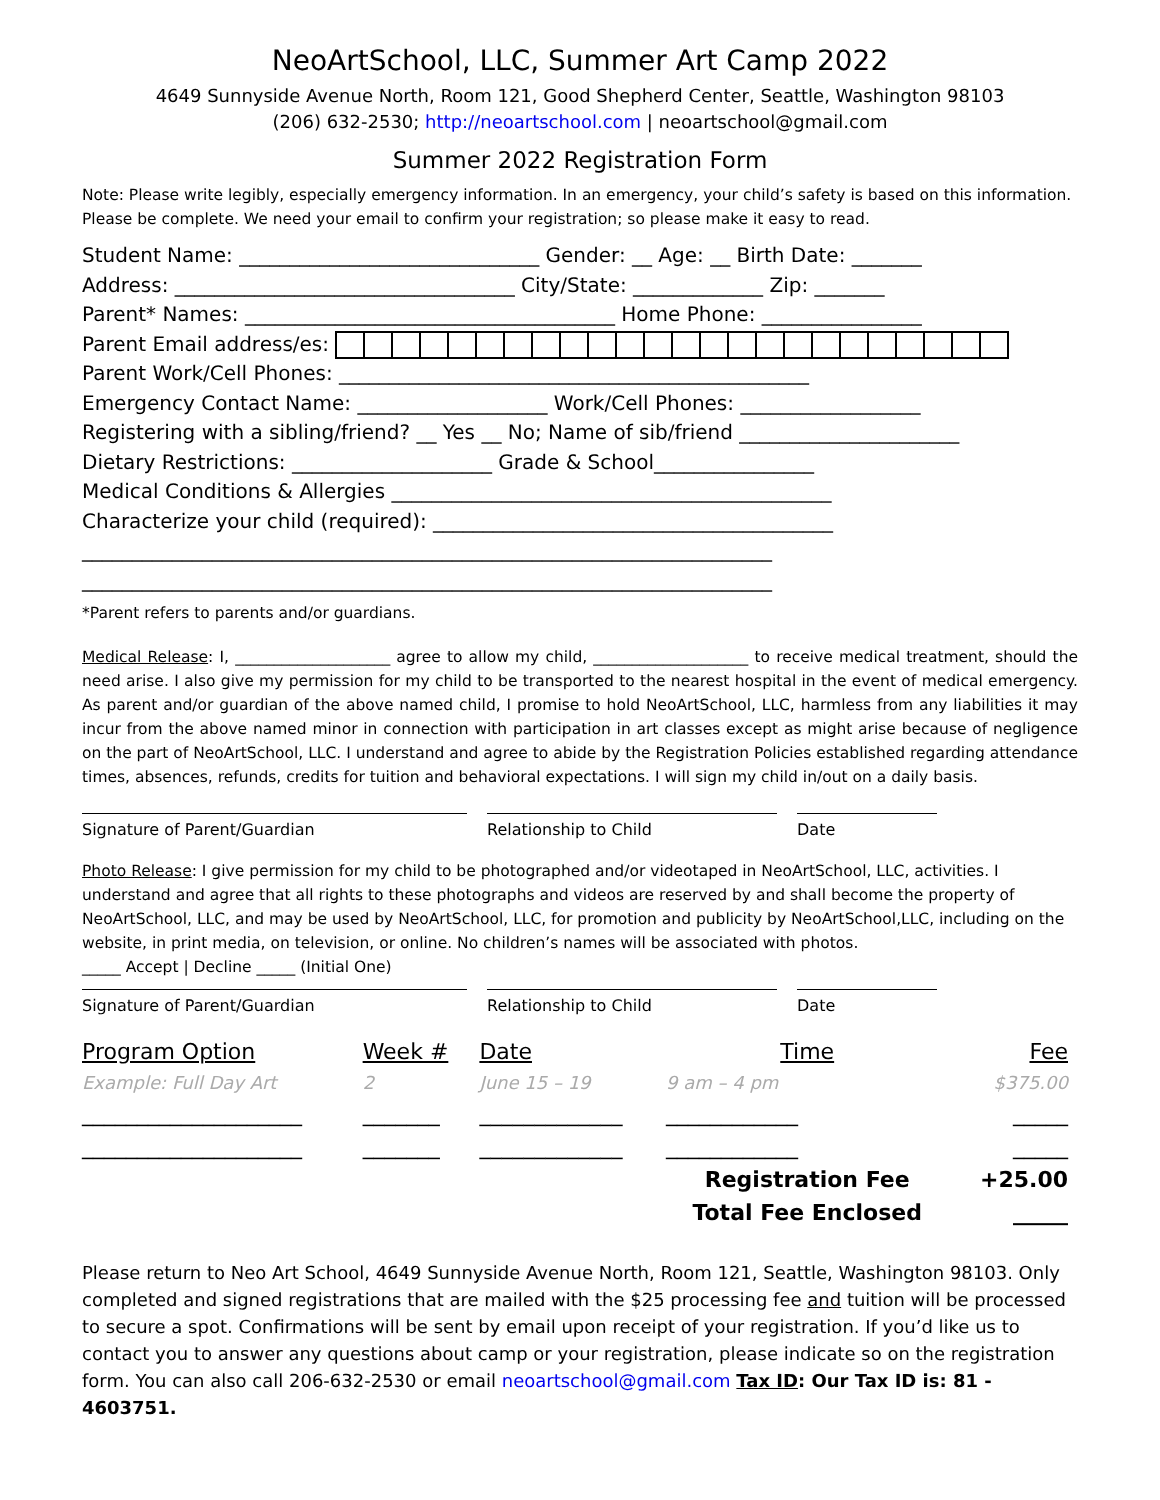NeoArtSchool, LLC, Summer Art Camp 2022
4649 Sunnyside Avenue North, Room 121, Good Shepherd Center, Seattle, Washington 98103
(206) 632-2530; http://neoartschool.com | neoartschool@gmail.com
Summer 2022 Registration Form
Note: Please write legibly, especially emergency information. In an emergency, your child’s safety is based on this information. Please be complete. We need your email to confirm your registration; so please make it easy to read.
Student Name: ______________________________ Gender: __ Age: __ Birth Date: _______
Address: __________________________________ City/State: _____________ Zip: _______
Parent* Names: _____________________________________ Home Phone: ________________
Parent Email address/es:
Parent Work/Cell Phones: _______________________________________________
Emergency Contact Name: ___________________ Work/Cell Phones: __________________
Registering with a sibling/friend? __ Yes __ No; Name of sib/friend ______________________
Dietary Restrictions: ____________________ Grade & School________________
Medical Conditions & Allergies ____________________________________________
Characterize your child (required): ________________________________________
_____________________________________________________________________
_____________________________________________________________________
*Parent refers to parents and/or guardians.
Medical Release: I, ____________________ agree to allow my child, ____________________ to receive medical treatment, should the need arise. I also give my permission for my child to be transported to the nearest hospital in the event of medical emergency. As parent and/or guardian of the above named child, I promise to hold NeoArtSchool, LLC, harmless from any liabilities it may incur from the above named minor in connection with participation in art classes except as might arise because of negligence on the part of NeoArtSchool, LLC. I understand and agree to abide by the Registration Policies established regarding attendance times, absences, refunds, credits for tuition and behavioral expectations. I will sign my child in/out on a daily basis.
Signature of Parent/Guardian Relationship to Child Date
Photo Release: I give permission for my child to be photographed and/or videotaped in NeoArtSchool, LLC, activities. I understand and agree that all rights to these photographs and videos are reserved by and shall become the property of NeoArtSchool, LLC, and may be used by NeoArtSchool, LLC, for promotion and publicity by NeoArtSchool,LLC, including on the website, in print media, on television, or online. No children’s names will be associated with photos.
_____ Accept | Decline _____ (Initial One)
Signature of Parent/Guardian Relationship to Child Date
| Program Option | Week # | Date | Time | Fee |
| Example: Full Day Art | 2 | June 15 – 19 | 9 am – 4 pm | $375.00 |
| ____________________ | _______ | _____________ | ____________ | _____ |
| ____________________ | _______ | _____________ | ____________ | _____ |
| | | | Registration Fee | +25.00 |
| | | | Total Fee Enclosed | _____ |
Please return to Neo Art School, 4649 Sunnyside Avenue North, Room 121, Seattle, Washington 98103. Only completed and signed registrations that are mailed with the $25 processing fee and tuition will be processed to secure a spot. Confirmations will be sent by email upon receipt of your registration. If you’d like us to contact you to answer any questions about camp or your registration, please indicate so on the registration form. You can also call 206-632-2530 or email neoartschool@gmail.com Tax ID: Our Tax ID is: 81 - 4603751.